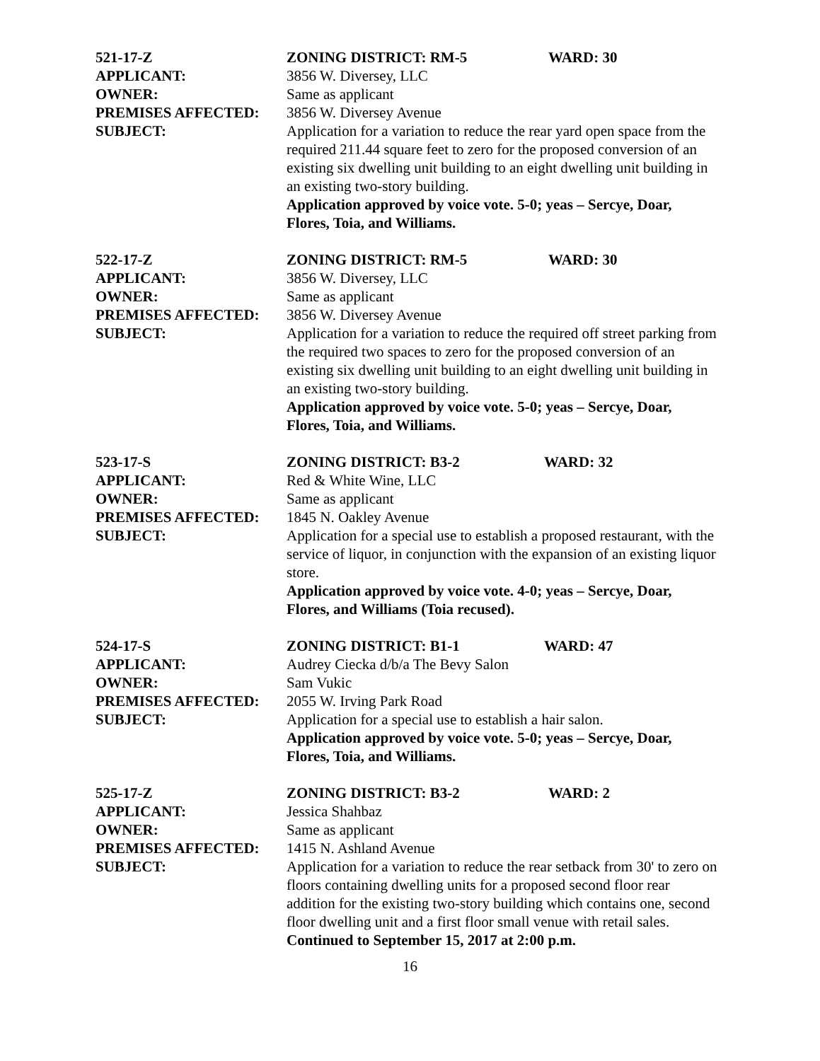521-17-Z ZONING DISTRICT: RM-5 WARD: 30
APPLICANT: 3856 W. Diversey, LLC
OWNER: Same as applicant
PREMISES AFFECTED: 3856 W. Diversey Avenue
SUBJECT: Application for a variation to reduce the rear yard open space from the required 211.44 square feet to zero for the proposed conversion of an existing six dwelling unit building to an eight dwelling unit building in an existing two-story building.
Application approved by voice vote. 5-0; yeas – Sercye, Doar, Flores, Toia, and Williams.
522-17-Z ZONING DISTRICT: RM-5 WARD: 30
APPLICANT: 3856 W. Diversey, LLC
OWNER: Same as applicant
PREMISES AFFECTED: 3856 W. Diversey Avenue
SUBJECT: Application for a variation to reduce the required off street parking from the required two spaces to zero for the proposed conversion of an existing six dwelling unit building to an eight dwelling unit building in an existing two-story building.
Application approved by voice vote. 5-0; yeas – Sercye, Doar, Flores, Toia, and Williams.
523-17-S ZONING DISTRICT: B3-2 WARD: 32
APPLICANT: Red & White Wine, LLC
OWNER: Same as applicant
PREMISES AFFECTED: 1845 N. Oakley Avenue
SUBJECT: Application for a special use to establish a proposed restaurant, with the service of liquor, in conjunction with the expansion of an existing liquor store.
Application approved by voice vote. 4-0; yeas – Sercye, Doar, Flores, and Williams (Toia recused).
524-17-S ZONING DISTRICT: B1-1 WARD: 47
APPLICANT: Audrey Ciecka d/b/a The Bevy Salon
OWNER: Sam Vukic
PREMISES AFFECTED: 2055 W. Irving Park Road
SUBJECT: Application for a special use to establish a hair salon.
Application approved by voice vote. 5-0; yeas – Sercye, Doar, Flores, Toia, and Williams.
525-17-Z ZONING DISTRICT: B3-2 WARD: 2
APPLICANT: Jessica Shahbaz
OWNER: Same as applicant
PREMISES AFFECTED: 1415 N. Ashland Avenue
SUBJECT: Application for a variation to reduce the rear setback from 30' to zero on floors containing dwelling units for a proposed second floor rear addition for the existing two-story building which contains one, second floor dwelling unit and a first floor small venue with retail sales.
Continued to September 15, 2017 at 2:00 p.m.
16